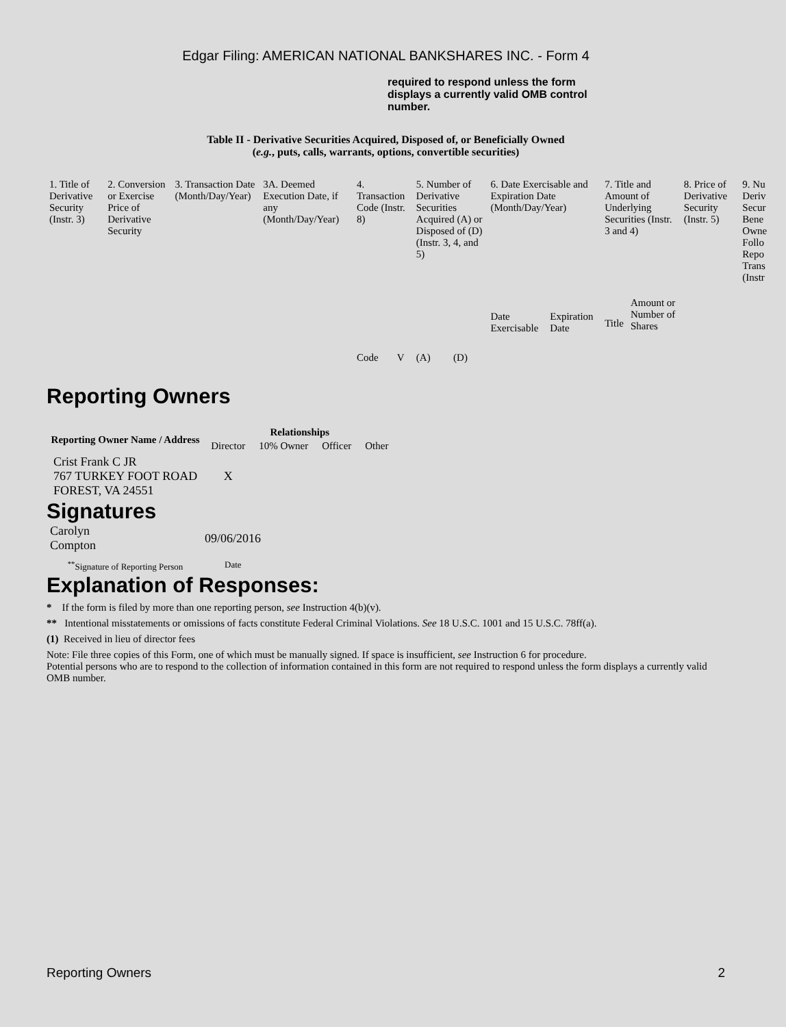Edgar Filing: AMERICAN NATIONAL BANKSHARES INC. - Form 4
required to respond unless the form displays a currently valid OMB control number.
Table II - Derivative Securities Acquired, Disposed of, or Beneficially Owned
(e.g., puts, calls, warrants, options, convertible securities)
| 1. Title of Derivative Security (Instr. 3) | 2. Conversion or Exercise Price of Derivative Security | 3. Transaction Date (Month/Day/Year) | 3A. Deemed Execution Date, if any (Month/Day/Year) | 4. Transaction Code (Instr. 8) | | 5. Number of Derivative Securities Acquired (A) or Disposed of (D) (Instr. 3, 4, and 5) | | 6. Date Exercisable and Expiration Date (Month/Day/Year) | | 7. Title and Amount of Underlying Securities (Instr. 3 and 4) | | 8. Price of Derivative Security (Instr. 5) | 9. Nu Deriv Secur Bene Owne Follo Repo Trans (Instr |
| | | | | Code | V | (A) | (D) | Date Exercisable | Expiration Date | Title | Amount or Number of Shares | | |
Reporting Owners
| Reporting Owner Name / Address | Relationships | | | |
| --- | --- | --- | --- | --- |
| | Director | 10% Owner | Officer | Other |
| Crist Frank C JR 767 TURKEY FOOT ROAD FOREST, VA 24551 | X | | | |
Signatures
| Carolyn Compton | 09/06/2016 |
| <sup>**</sup> Signature of Reporting Person | Date |
Explanation of Responses:
* If the form is filed by more than one reporting person, see Instruction 4(b)(v).
** Intentional misstatements or omissions of facts constitute Federal Criminal Violations. See 18 U.S.C. 1001 and 15 U.S.C. 78ff(a).
(1) Received in lieu of director fees
Note: File three copies of this Form, one of which must be manually signed. If space is insufficient, see Instruction 6 for procedure.
Potential persons who are to respond to the collection of information contained in this form are not required to respond unless the form displays a currently valid OMB number.
Reporting Owners 2